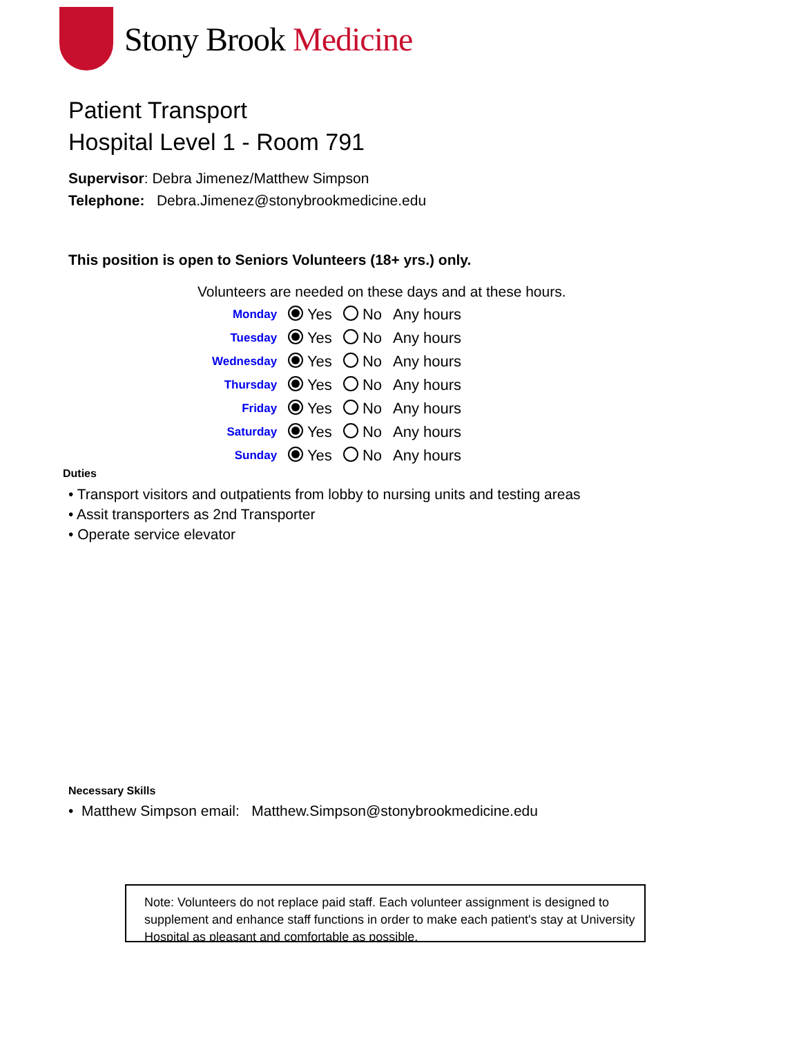Stony Brook Medicine
Patient Transport
Hospital Level 1 - Room 791
Supervisor: Debra Jimenez/Matthew Simpson
Telephone: Debra.Jimenez@stonybrookmedicine.edu
This position is open to Seniors Volunteers (18+ yrs.) only.
Volunteers are needed on these days and at these hours.
| Monday | Yes | No | Any hours |
| Tuesday | Yes | No | Any hours |
| Wednesday | Yes | No | Any hours |
| Thursday | Yes | No | Any hours |
| Friday | Yes | No | Any hours |
| Saturday | Yes | No | Any hours |
| Sunday | Yes | No | Any hours |
Duties
• Transport visitors and outpatients from lobby to nursing units and testing areas
• Assit transporters as 2nd Transporter
• Operate service elevator
Necessary Skills
• Matthew Simpson email: Matthew.Simpson@stonybrookmedicine.edu
Note: Volunteers do not replace paid staff. Each volunteer assignment is designed to supplement and enhance staff functions in order to make each patient's stay at University Hospital as pleasant and comfortable as possible.